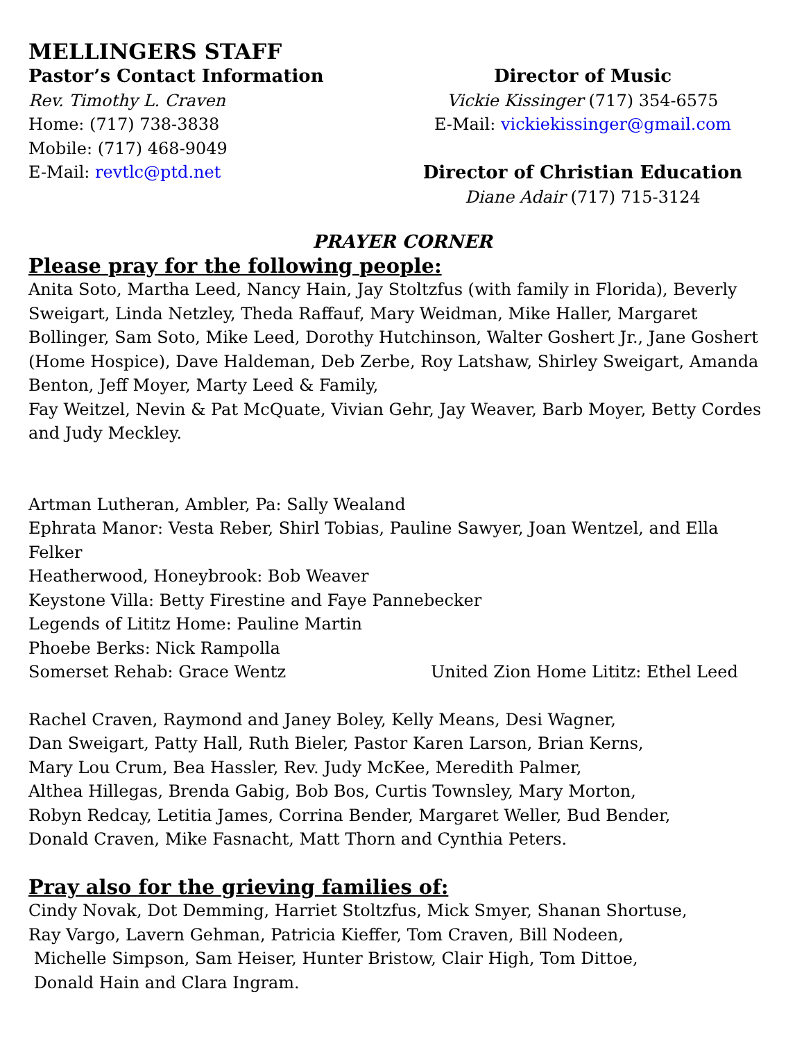MELLINGERS STAFF
Pastor’s Contact Information
Rev. Timothy L. Craven
Home: (717) 738-3838
Mobile: (717) 468-9049
E-Mail: revtlc@ptd.net
Director of Music
Vickie Kissinger (717) 354-6575
E-Mail: vickiekissinger@gmail.com
Director of Christian Education
Diane Adair (717) 715-3124
PRAYER CORNER
Please pray for the following people:
Anita Soto, Martha Leed, Nancy Hain, Jay Stoltzfus (with family in Florida), Beverly Sweigart, Linda Netzley, Theda Raffauf, Mary Weidman, Mike Haller, Margaret Bollinger, Sam Soto, Mike Leed, Dorothy Hutchinson, Walter Goshert Jr., Jane Goshert (Home Hospice), Dave Haldeman, Deb Zerbe, Roy Latshaw, Shirley Sweigart, Amanda Benton, Jeff Moyer, Marty Leed & Family,
Fay Weitzel, Nevin & Pat McQuate, Vivian Gehr, Jay Weaver, Barb Moyer, Betty Cordes and Judy Meckley.
Artman Lutheran, Ambler, Pa: Sally Wealand
Ephrata Manor: Vesta Reber, Shirl Tobias, Pauline Sawyer, Joan Wentzel, and Ella Felker
Heatherwood, Honeybrook: Bob Weaver
Keystone Villa: Betty Firestine and Faye Pannebecker
Legends of Lititz Home: Pauline Martin
Phoebe Berks: Nick Rampolla
Somerset Rehab: Grace Wentz United Zion Home Lititz: Ethel Leed
Rachel Craven, Raymond and Janey Boley, Kelly Means, Desi Wagner,
Dan Sweigart, Patty Hall, Ruth Bieler, Pastor Karen Larson, Brian Kerns,
Mary Lou Crum, Bea Hassler, Rev. Judy McKee, Meredith Palmer,
Althea Hillegas, Brenda Gabig, Bob Bos, Curtis Townsley, Mary Morton,
Robyn Redcay, Letitia James, Corrina Bender, Margaret Weller, Bud Bender,
Donald Craven, Mike Fasnacht, Matt Thorn and Cynthia Peters.
Pray also for the grieving families of:
Cindy Novak, Dot Demming, Harriet Stoltzfus, Mick Smyer, Shanan Shortuse,
Ray Vargo, Lavern Gehman, Patricia Kieffer, Tom Craven, Bill Nodeen,
Michelle Simpson, Sam Heiser, Hunter Bristow, Clair High, Tom Dittoe,
Donald Hain and Clara Ingram.